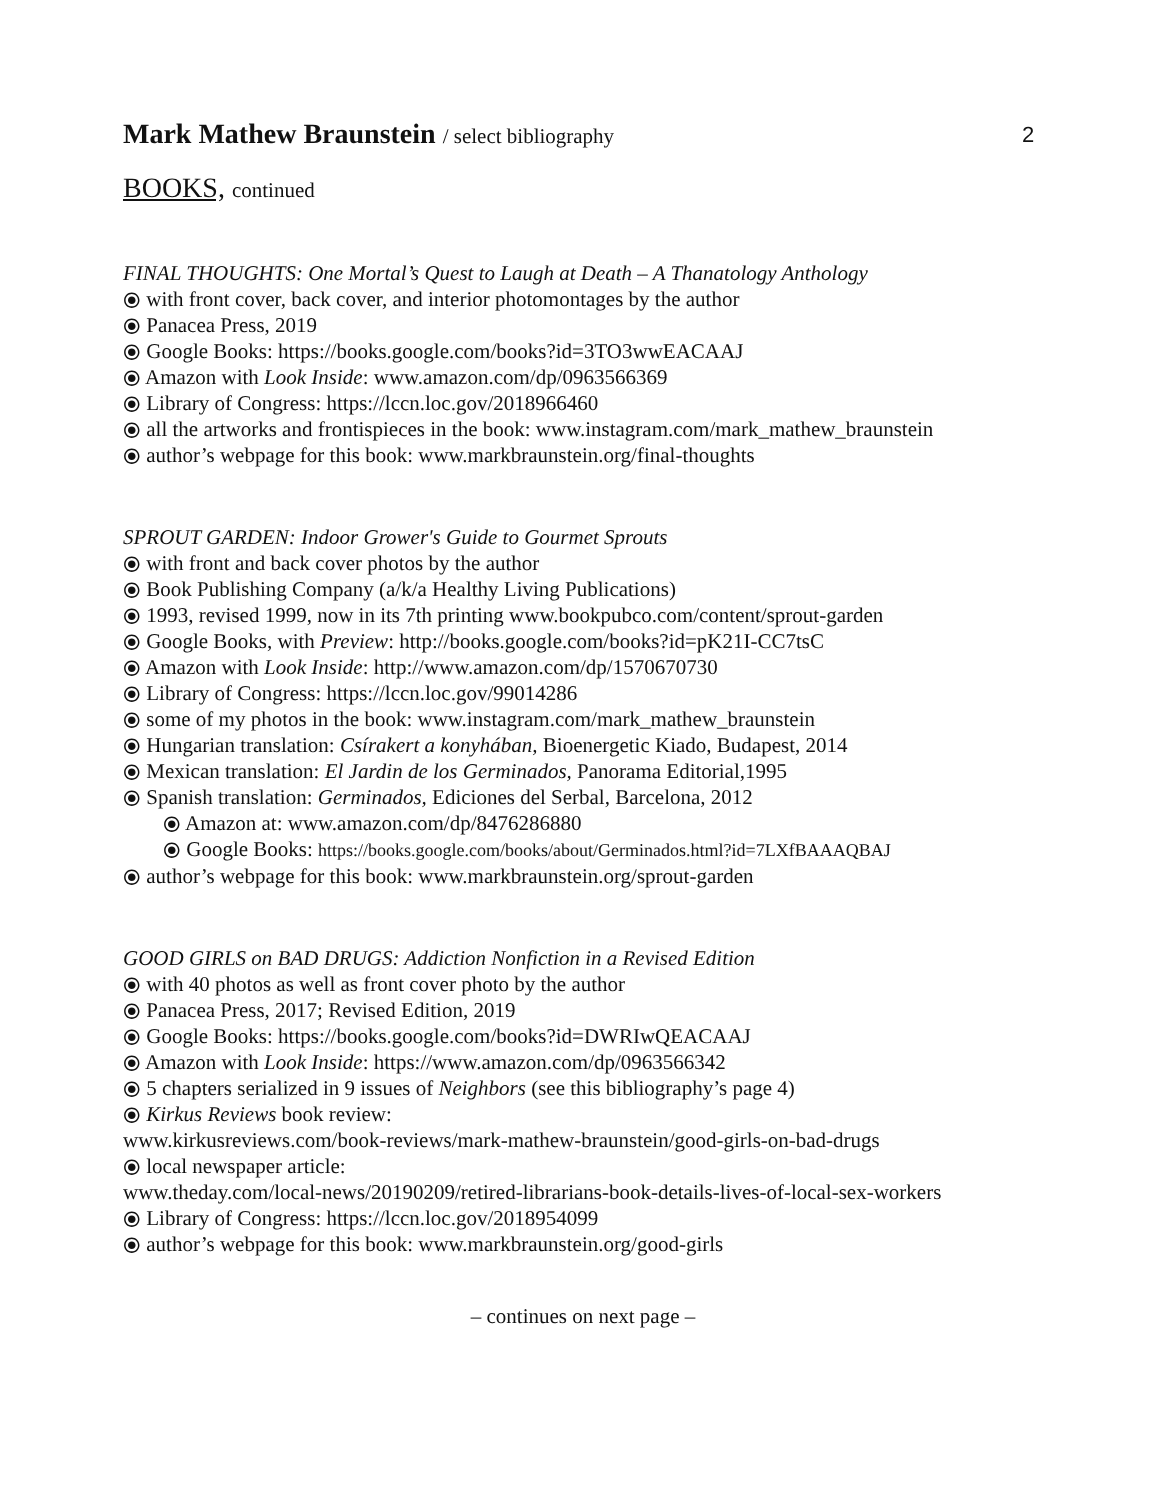2
Mark Mathew Braunstein / select bibliography
BOOKS, continued
FINAL THOUGHTS: One Mortal’s Quest to Laugh at Death – A Thanatology Anthology
⦿ with front cover, back cover, and interior photomontages by the author
⦿ Panacea Press, 2019
⦿ Google Books: https://books.google.com/books?id=3TO3wwEACAAJ
⦿ Amazon with Look Inside: www.amazon.com/dp/0963566369
⦿ Library of Congress: https://lccn.loc.gov/2018966460
⦿ all the artworks and frontispieces in the book: www.instagram.com/mark_mathew_braunstein
⦿ author’s webpage for this book: www.markbraunstein.org/final-thoughts
SPROUT GARDEN: Indoor Grower's Guide to Gourmet Sprouts
⦿ with front and back cover photos by the author
⦿ Book Publishing Company (a/k/a Healthy Living Publications)
⦿ 1993, revised 1999, now in its 7th printing www.bookpubco.com/content/sprout-garden
⦿ Google Books, with Preview: http://books.google.com/books?id=pK21I-CC7tsC
⦿ Amazon with Look Inside: http://www.amazon.com/dp/1570670730
⦿ Library of Congress: https://lccn.loc.gov/99014286
⦿ some of my photos in the book: www.instagram.com/mark_mathew_braunstein
⦿ Hungarian translation: Csírakert a konyhában, Bioenergetic Kiado, Budapest, 2014
⦿ Mexican translation: El Jardin de los Germinados, Panorama Editorial,1995
⦿ Spanish translation: Germinados, Ediciones del Serbal, Barcelona, 2012
⦿ Amazon at: www.amazon.com/dp/8476286880
⦿ Google Books: https://books.google.com/books/about/Germinados.html?id=7LXfBAAAQBAJ
⦿ author’s webpage for this book: www.markbraunstein.org/sprout-garden
GOOD GIRLS on BAD DRUGS: Addiction Nonfiction in a Revised Edition
⦿ with 40 photos as well as front cover photo by the author
⦿ Panacea Press, 2017; Revised Edition, 2019
⦿ Google Books: https://books.google.com/books?id=DWRIwQEACAAJ
⦿ Amazon with Look Inside: https://www.amazon.com/dp/0963566342
⦿ 5 chapters serialized in 9 issues of Neighbors (see this bibliography’s page 4)
⦿ Kirkus Reviews book review:
www.kirkusreviews.com/book-reviews/mark-mathew-braunstein/good-girls-on-bad-drugs
⦿ local newspaper article:
www.theday.com/local-news/20190209/retired-librarians-book-details-lives-of-local-sex-workers
⦿ Library of Congress: https://lccn.loc.gov/2018954099
⦿ author’s webpage for this book: www.markbraunstein.org/good-girls
– continues on next page –